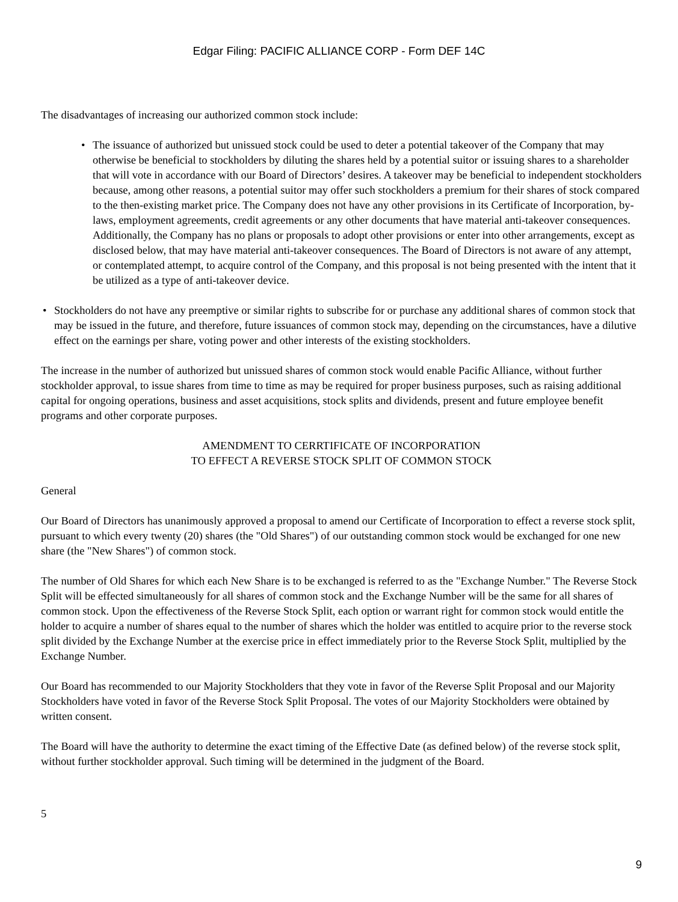Edgar Filing: PACIFIC ALLIANCE CORP - Form DEF 14C
The disadvantages of increasing our authorized common stock include:
• The issuance of authorized but unissued stock could be used to deter a potential takeover of the Company that may otherwise be beneficial to stockholders by diluting the shares held by a potential suitor or issuing shares to a shareholder that will vote in accordance with our Board of Directors’ desires. A takeover may be beneficial to independent stockholders because, among other reasons, a potential suitor may offer such stockholders a premium for their shares of stock compared to the then-existing market price. The Company does not have any other provisions in its Certificate of Incorporation, by-laws, employment agreements, credit agreements or any other documents that have material anti-takeover consequences. Additionally, the Company has no plans or proposals to adopt other provisions or enter into other arrangements, except as disclosed below, that may have material anti-takeover consequences. The Board of Directors is not aware of any attempt, or contemplated attempt, to acquire control of the Company, and this proposal is not being presented with the intent that it be utilized as a type of anti-takeover device.
• Stockholders do not have any preemptive or similar rights to subscribe for or purchase any additional shares of common stock that may be issued in the future, and therefore, future issuances of common stock may, depending on the circumstances, have a dilutive effect on the earnings per share, voting power and other interests of the existing stockholders.
The increase in the number of authorized but unissued shares of common stock would enable Pacific Alliance, without further stockholder approval, to issue shares from time to time as may be required for proper business purposes, such as raising additional capital for ongoing operations, business and asset acquisitions, stock splits and dividends, present and future employee benefit programs and other corporate purposes.
AMENDMENT TO CERRTIFICATE OF INCORPORATION
TO EFFECT A REVERSE STOCK SPLIT OF COMMON STOCK
General
Our Board of Directors has unanimously approved a proposal to amend our Certificate of Incorporation to effect a reverse stock split, pursuant to which every twenty (20) shares (the "Old Shares") of our outstanding common stock would be exchanged for one new share (the "New Shares") of common stock.
The number of Old Shares for which each New Share is to be exchanged is referred to as the "Exchange Number." The Reverse Stock Split will be effected simultaneously for all shares of common stock and the Exchange Number will be the same for all shares of common stock. Upon the effectiveness of the Reverse Stock Split, each option or warrant right for common stock would entitle the holder to acquire a number of shares equal to the number of shares which the holder was entitled to acquire prior to the reverse stock split divided by the Exchange Number at the exercise price in effect immediately prior to the Reverse Stock Split, multiplied by the Exchange Number.
Our Board has recommended to our Majority Stockholders that they vote in favor of the Reverse Split Proposal and our Majority Stockholders have voted in favor of the Reverse Stock Split Proposal. The votes of our Majority Stockholders were obtained by written consent.
The Board will have the authority to determine the exact timing of the Effective Date (as defined below) of the reverse stock split, without further stockholder approval. Such timing will be determined in the judgment of the Board.
5
9